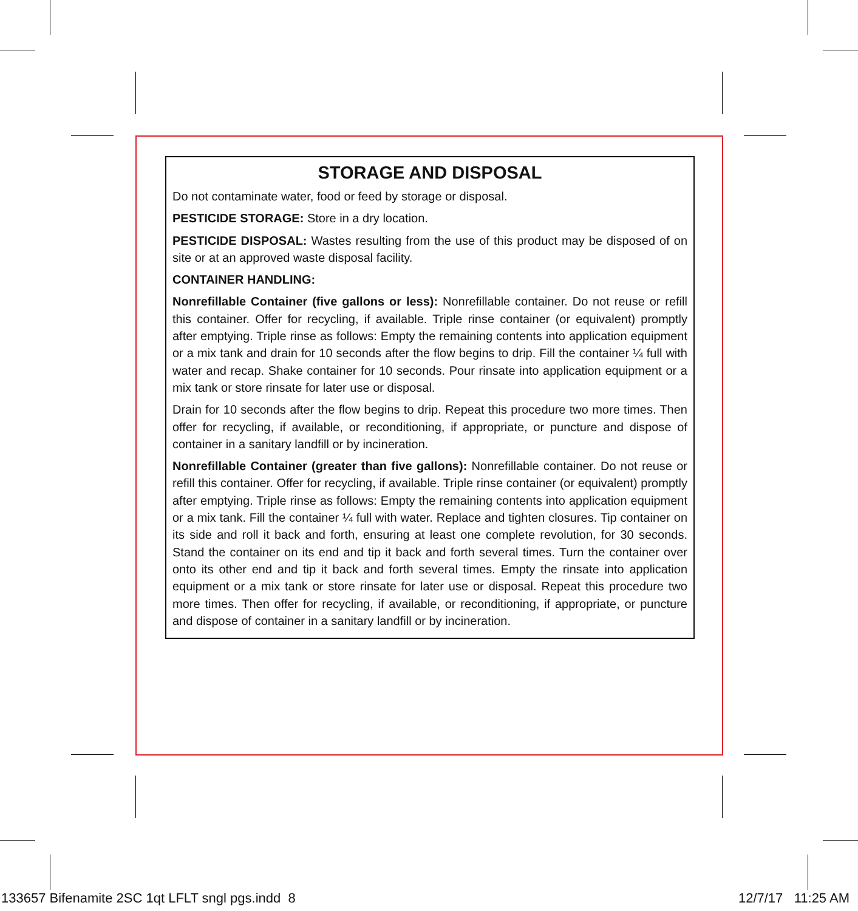STORAGE AND DISPOSAL
Do not contaminate water, food or feed by storage or disposal.
PESTICIDE STORAGE: Store in a dry location.
PESTICIDE DISPOSAL: Wastes resulting from the use of this product may be disposed of on site or at an approved waste disposal facility.
CONTAINER HANDLING:
Nonrefillable Container (five gallons or less): Nonrefillable container. Do not reuse or refill this container. Offer for recycling, if available. Triple rinse container (or equivalent) promptly after emptying. Triple rinse as follows: Empty the remaining contents into application equipment or a mix tank and drain for 10 seconds after the flow begins to drip. Fill the container ¼ full with water and recap. Shake container for 10 seconds. Pour rinsate into application equipment or a mix tank or store rinsate for later use or disposal.
Drain for 10 seconds after the flow begins to drip. Repeat this procedure two more times. Then offer for recycling, if available, or reconditioning, if appropriate, or puncture and dispose of container in a sanitary landfill or by incineration.
Nonrefillable Container (greater than five gallons): Nonrefillable container. Do not reuse or refill this container. Offer for recycling, if available. Triple rinse container (or equivalent) promptly after emptying. Triple rinse as follows: Empty the remaining contents into application equipment or a mix tank. Fill the container ¼ full with water. Replace and tighten closures. Tip container on its side and roll it back and forth, ensuring at least one complete revolution, for 30 seconds. Stand the container on its end and tip it back and forth several times. Turn the container over onto its other end and tip it back and forth several times. Empty the rinsate into application equipment or a mix tank or store rinsate for later use or disposal. Repeat this procedure two more times. Then offer for recycling, if available, or reconditioning, if appropriate, or puncture and dispose of container in a sanitary landfill or by incineration.
133657 Bifenamite 2SC 1qt LFLT sngl pgs.indd 8
12/7/17 11:25 AM